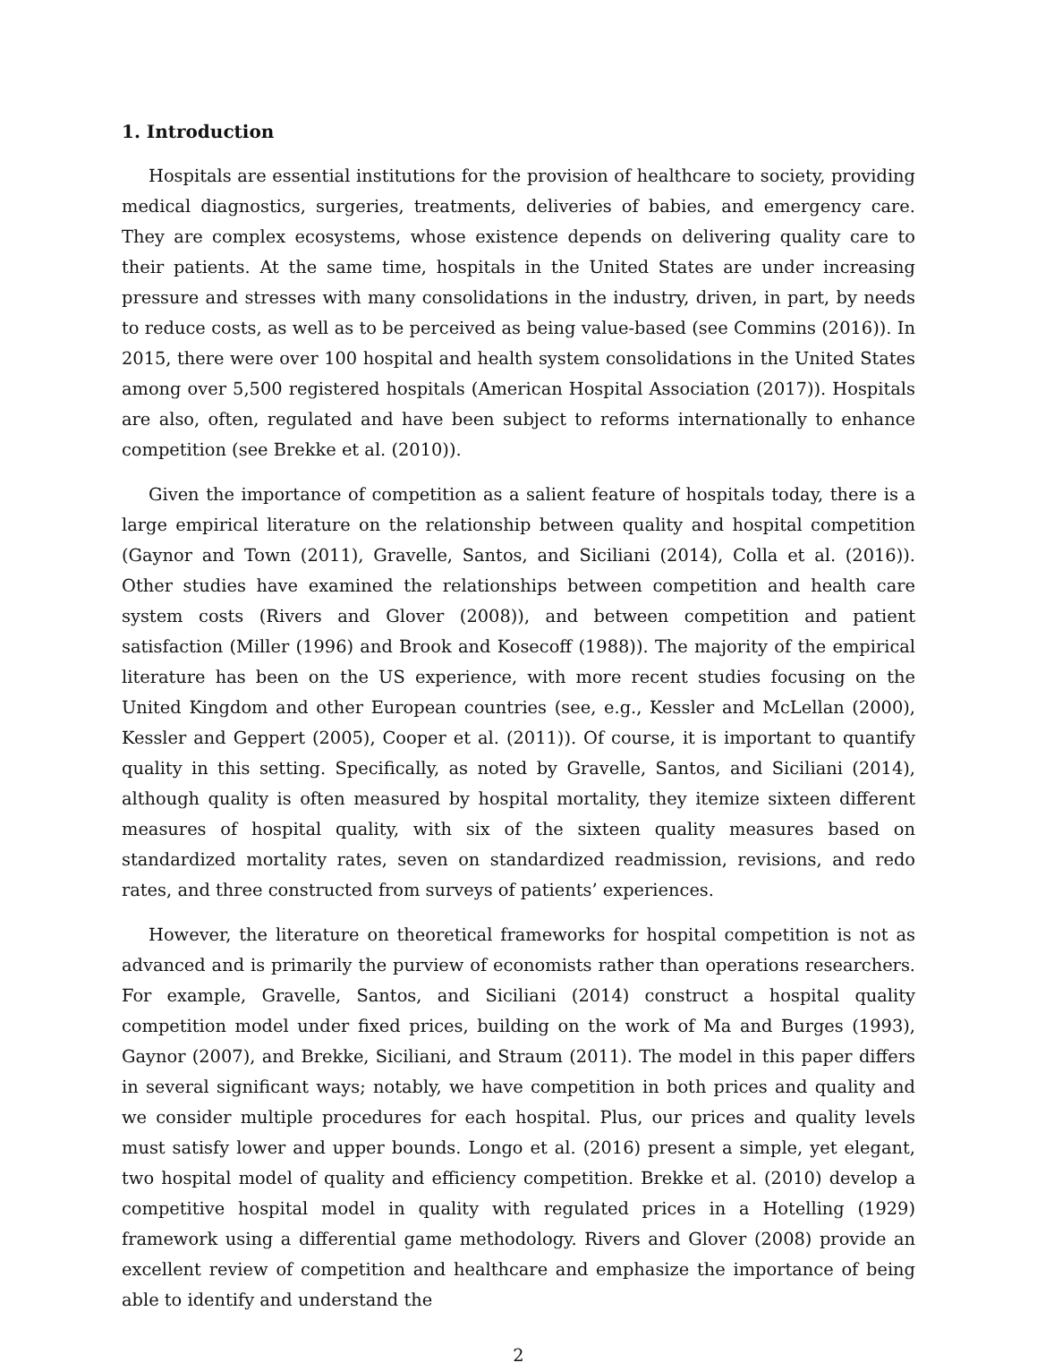1. Introduction
Hospitals are essential institutions for the provision of healthcare to society, providing medical diagnostics, surgeries, treatments, deliveries of babies, and emergency care. They are complex ecosystems, whose existence depends on delivering quality care to their patients. At the same time, hospitals in the United States are under increasing pressure and stresses with many consolidations in the industry, driven, in part, by needs to reduce costs, as well as to be perceived as being value-based (see Commins (2016)). In 2015, there were over 100 hospital and health system consolidations in the United States among over 5,500 registered hospitals (American Hospital Association (2017)). Hospitals are also, often, regulated and have been subject to reforms internationally to enhance competition (see Brekke et al. (2010)).
Given the importance of competition as a salient feature of hospitals today, there is a large empirical literature on the relationship between quality and hospital competition (Gaynor and Town (2011), Gravelle, Santos, and Siciliani (2014), Colla et al. (2016)). Other studies have examined the relationships between competition and health care system costs (Rivers and Glover (2008)), and between competition and patient satisfaction (Miller (1996) and Brook and Kosecoff (1988)). The majority of the empirical literature has been on the US experience, with more recent studies focusing on the United Kingdom and other European countries (see, e.g., Kessler and McLellan (2000), Kessler and Geppert (2005), Cooper et al. (2011)). Of course, it is important to quantify quality in this setting. Specifically, as noted by Gravelle, Santos, and Siciliani (2014), although quality is often measured by hospital mortality, they itemize sixteen different measures of hospital quality, with six of the sixteen quality measures based on standardized mortality rates, seven on standardized readmission, revisions, and redo rates, and three constructed from surveys of patients’ experiences.
However, the literature on theoretical frameworks for hospital competition is not as advanced and is primarily the purview of economists rather than operations researchers. For example, Gravelle, Santos, and Siciliani (2014) construct a hospital quality competition model under fixed prices, building on the work of Ma and Burges (1993), Gaynor (2007), and Brekke, Siciliani, and Straum (2011). The model in this paper differs in several significant ways; notably, we have competition in both prices and quality and we consider multiple procedures for each hospital. Plus, our prices and quality levels must satisfy lower and upper bounds. Longo et al. (2016) present a simple, yet elegant, two hospital model of quality and efficiency competition. Brekke et al. (2010) develop a competitive hospital model in quality with regulated prices in a Hotelling (1929) framework using a differential game methodology. Rivers and Glover (2008) provide an excellent review of competition and healthcare and emphasize the importance of being able to identify and understand the
2